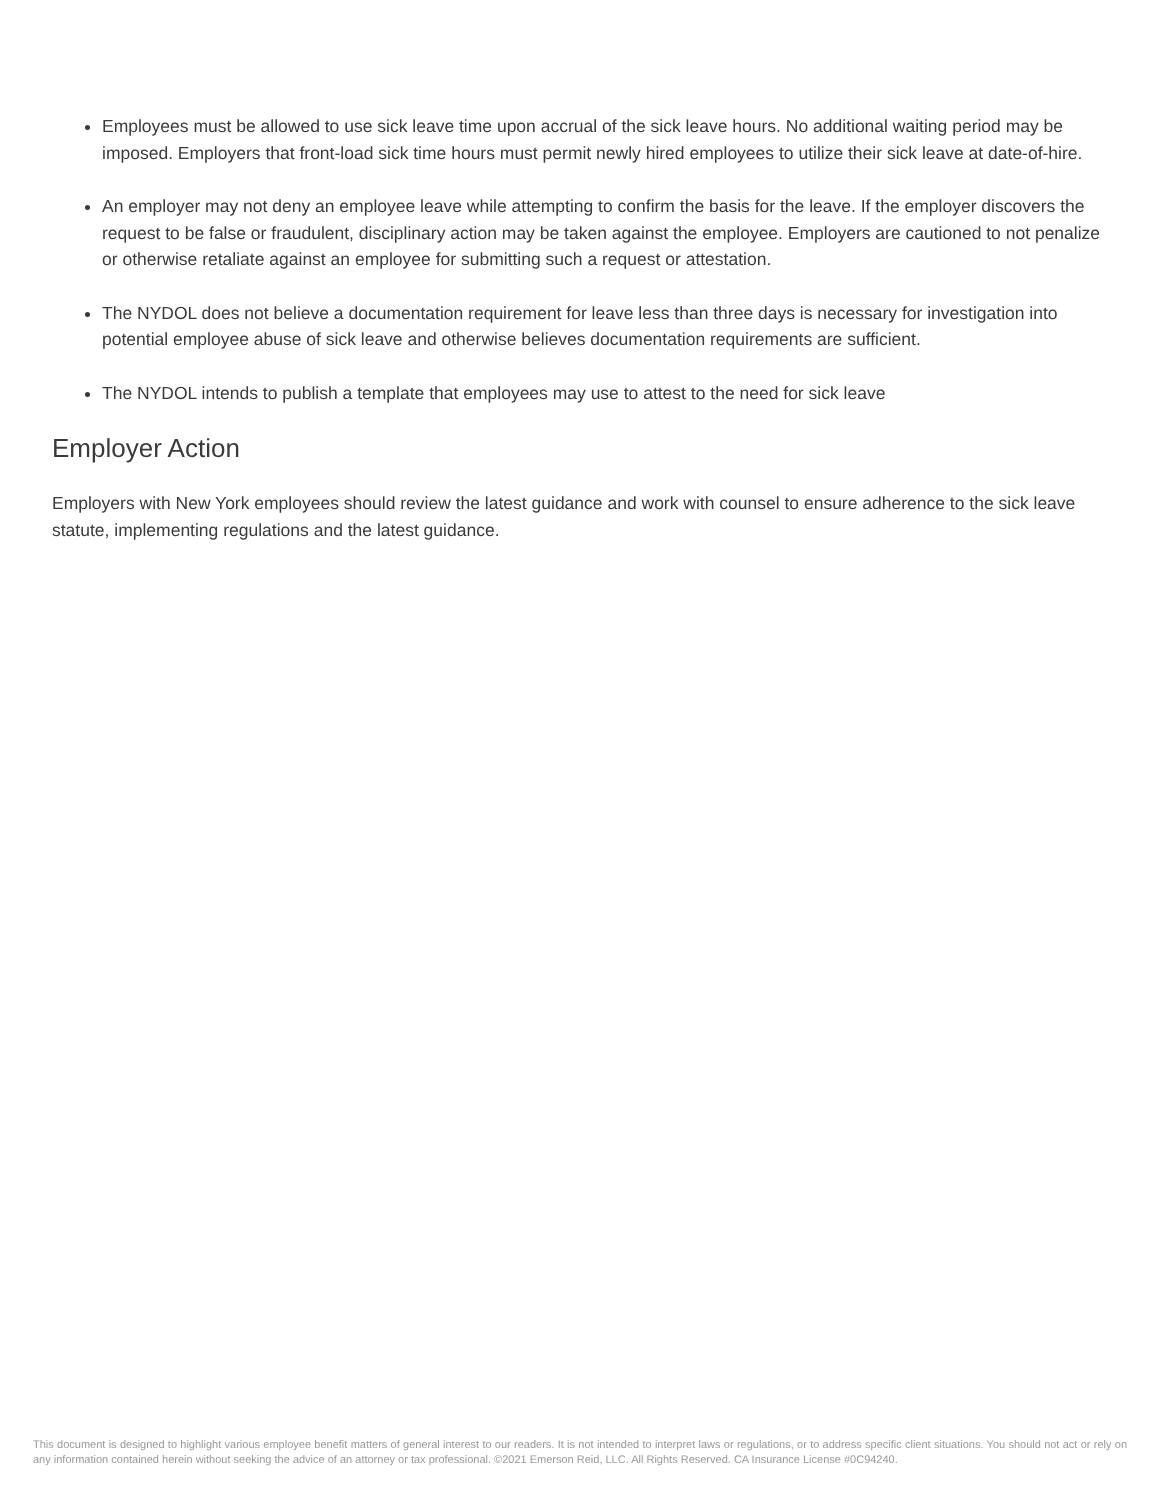Employees must be allowed to use sick leave time upon accrual of the sick leave hours. No additional waiting period may be imposed. Employers that front-load sick time hours must permit newly hired employees to utilize their sick leave at date-of-hire.
An employer may not deny an employee leave while attempting to confirm the basis for the leave. If the employer discovers the request to be false or fraudulent, disciplinary action may be taken against the employee. Employers are cautioned to not penalize or otherwise retaliate against an employee for submitting such a request or attestation.
The NYDOL does not believe a documentation requirement for leave less than three days is necessary for investigation into potential employee abuse of sick leave and otherwise believes documentation requirements are sufficient.
The NYDOL intends to publish a template that employees may use to attest to the need for sick leave
Employer Action
Employers with New York employees should review the latest guidance and work with counsel to ensure adherence to the sick leave statute, implementing regulations and the latest guidance.
This document is designed to highlight various employee benefit matters of general interest to our readers. It is not intended to interpret laws or regulations, or to address specific client situations. You should not act or rely on any information contained herein without seeking the advice of an attorney or tax professional. ©2021 Emerson Reid, LLC. All Rights Reserved. CA Insurance License #0C94240.